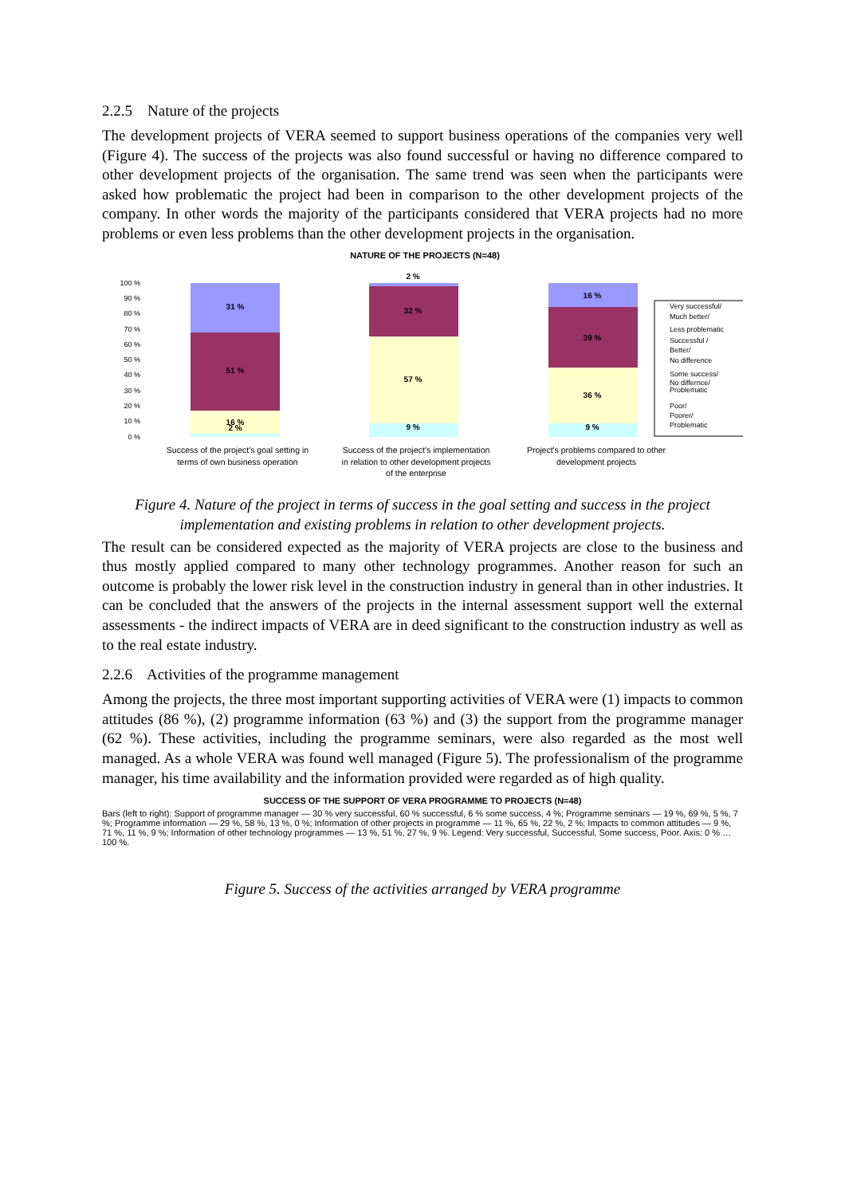2.2.5 Nature of the projects
The development projects of VERA seemed to support business operations of the companies very well (Figure 4). The success of the projects was also found successful or having no difference compared to other development projects of the organisation. The same trend was seen when the participants were asked how problematic the project had been in comparison to the other development projects of the company. In other words the majority of the participants considered that VERA projects had no more problems or even less problems than the other development projects in the organisation.
NATURE OF THE PROJECTS (N=48)
100 %
90 %
80 %
70 %
60 %
50 %
40 %
30 %
20 %
10 %
0 %
31 %
51 %
16 %
2 %
2 %
32 %
57 %
9 %
16 %
39 %
36 %
9 %
Very successful/
Much better/
Less problematic
Successful /
Better/
No difference
Some success/
No differnce/
Problematic
Poor/
Poorer/
Problematic
Success of the project's goal setting in
terms of own business operation
Success of the project's implementation
in relation to other development projects
of the enterprise
Project's problems compared to other
development projects
Figure 4. Nature of the project in terms of success in the goal setting and success in the project implementation and existing problems in relation to other development projects.
The result can be considered expected as the majority of VERA projects are close to the business and thus mostly applied compared to many other technology programmes. Another reason for such an outcome is probably the lower risk level in the construction industry in general than in other industries. It can be concluded that the answers of the projects in the internal assessment support well the external assessments - the indirect impacts of VERA are in deed significant to the construction industry as well as to the real estate industry.
2.2.6 Activities of the programme management
Among the projects, the three most important supporting activities of VERA were (1) impacts to common attitudes (86 %), (2) programme information (63 %) and (3) the support from the programme manager (62 %). These activities, including the programme seminars, were also regarded as the most well managed. As a whole VERA was found well managed (Figure 5). The professionalism of the programme manager, his time availability and the information provided were regarded as of high quality.
SUCCESS OF THE SUPPORT OF VERA PROGRAMME TO PROJECTS (N=48)
Bars (left to right): Support of programme manager — 30 % very successful, 60 % successful, 6 % some success, 4 %; Programme seminars — 19 %, 69 %, 5 %, 7 %; Programme information — 29 %, 58 %, 13 %, 0 %; Information of other projects in programme — 11 %, 65 %, 22 %, 2 %; Impacts to common attitudes — 9 %, 71 %, 11 %, 9 %; Information of other technology programmes — 13 %, 51 %, 27 %, 9 %. Legend: Very successful, Successful, Some success, Poor. Axis: 0 % … 100 %.
Figure 5. Success of the activities arranged by VERA programme